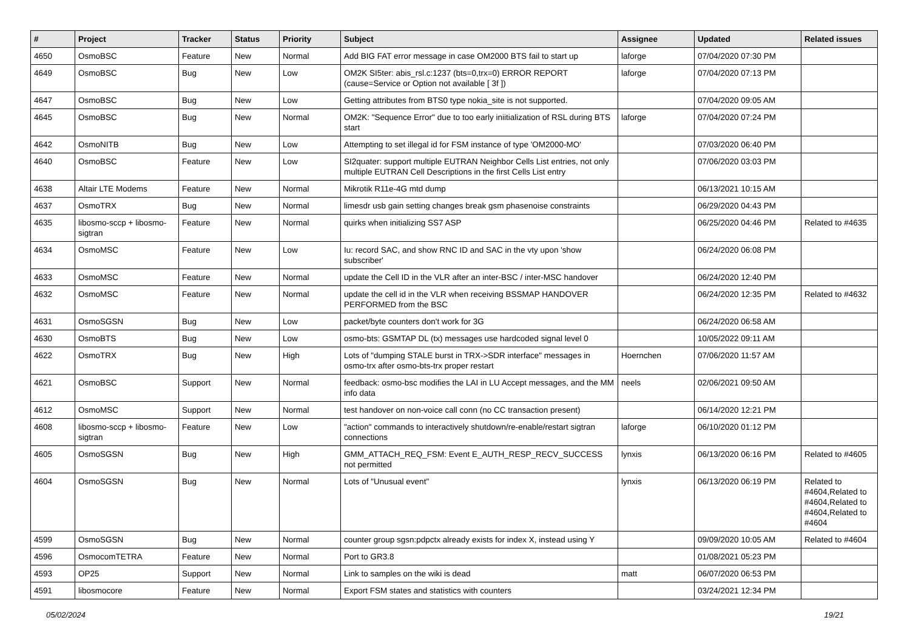| # | Project | Tracker | Status | Priority | Subject | Assignee | Updated | Related issues |
| --- | --- | --- | --- | --- | --- | --- | --- | --- |
| 4650 | OsmoBSC | Feature | New | Normal | Add BIG FAT error message in case OM2000 BTS fail to start up | laforge | 07/04/2020 07:30 PM | |
| 4649 | OsmoBSC | Bug | New | Low | OM2K SI5ter: abis_rsl.c:1237 (bts=0,trx=0) ERROR REPORT (cause=Service or Option not available [ 3f ]) | laforge | 07/04/2020 07:13 PM | |
| 4647 | OsmoBSC | Bug | New | Low | Getting attributes from BTS0 type nokia_site is not supported. | | 07/04/2020 09:05 AM | |
| 4645 | OsmoBSC | Bug | New | Normal | OM2K: "Sequence Error" due to too early iniitialization of RSL during BTS start | laforge | 07/04/2020 07:24 PM | |
| 4642 | OsmoNITB | Bug | New | Low | Attempting to set illegal id for FSM instance of type 'OM2000-MO' | | 07/03/2020 06:40 PM | |
| 4640 | OsmoBSC | Feature | New | Low | SI2quater: support multiple EUTRAN Neighbor Cells List entries, not only multiple EUTRAN Cell Descriptions in the first Cells List entry | | 07/06/2020 03:03 PM | |
| 4638 | Altair LTE Modems | Feature | New | Normal | Mikrotik R11e-4G mtd dump | | 06/13/2021 10:15 AM | |
| 4637 | OsmoTRX | Bug | New | Normal | limesdr usb gain setting changes break gsm phasenoise constraints | | 06/29/2020 04:43 PM | |
| 4635 | libosmo-sccp + libosmo-sigtran | Feature | New | Normal | quirks when initializing SS7 ASP | | 06/25/2020 04:46 PM | Related to #4635 |
| 4634 | OsmoMSC | Feature | New | Low | Iu: record SAC, and show RNC ID and SAC in the vty upon 'show subscriber' | | 06/24/2020 06:08 PM | |
| 4633 | OsmoMSC | Feature | New | Normal | update the Cell ID in the VLR after an inter-BSC / inter-MSC handover | | 06/24/2020 12:40 PM | |
| 4632 | OsmoMSC | Feature | New | Normal | update the cell id in the VLR when receiving BSSMAP HANDOVER PERFORMED from the BSC | | 06/24/2020 12:35 PM | Related to #4632 |
| 4631 | OsmoSGSN | Bug | New | Low | packet/byte counters don't work for 3G | | 06/24/2020 06:58 AM | |
| 4630 | OsmoBTS | Bug | New | Low | osmo-bts: GSMTAP DL (tx) messages use hardcoded signal level 0 | | 10/05/2022 09:11 AM | |
| 4622 | OsmoTRX | Bug | New | High | Lots of "dumping STALE burst in TRX->SDR interface" messages in osmo-trx after osmo-bts-trx proper restart | Hoernchen | 07/06/2020 11:57 AM | |
| 4621 | OsmoBSC | Support | New | Normal | feedback: osmo-bsc modifies the LAI in LU Accept messages, and the MM info data | neels | 02/06/2021 09:50 AM | |
| 4612 | OsmoMSC | Support | New | Normal | test handover on non-voice call conn (no CC transaction present) | | 06/14/2020 12:21 PM | |
| 4608 | libosmo-sccp + libosmo-sigtran | Feature | New | Low | "action" commands to interactively shutdown/re-enable/restart sigtran connections | laforge | 06/10/2020 01:12 PM | |
| 4605 | OsmoSGSN | Bug | New | High | GMM_ATTACH_REQ_FSM: Event E_AUTH_RESP_RECV_SUCCESS not permitted | lynxis | 06/13/2020 06:16 PM | Related to #4605 |
| 4604 | OsmoSGSN | Bug | New | Normal | Lots of "Unusual event" | lynxis | 06/13/2020 06:19 PM | Related to #4604,Related to #4604,Related to #4604,Related to #4604 |
| 4599 | OsmoSGSN | Bug | New | Normal | counter group sgsn:pdpctx already exists for index X, instead using Y | | 09/09/2020 10:05 AM | Related to #4604 |
| 4596 | OsmocomTETRA | Feature | New | Normal | Port to GR3.8 | | 01/08/2021 05:23 PM | |
| 4593 | OP25 | Support | New | Normal | Link to samples on the wiki is dead | matt | 06/07/2020 06:53 PM | |
| 4591 | libosmocore | Feature | New | Normal | Export FSM states and statistics with counters | | 03/24/2021 12:34 PM | |
05/02/2024 19/21